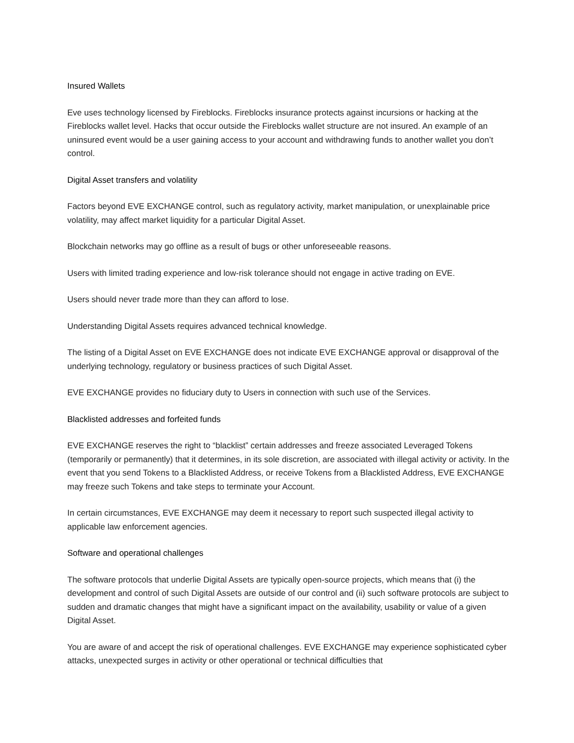Insured Wallets
Eve uses technology licensed by Fireblocks. Fireblocks insurance protects against incursions or hacking at the Fireblocks wallet level. Hacks that occur outside the Fireblocks wallet structure are not insured. An example of an uninsured event would be a user gaining access to your account and withdrawing funds to another wallet you don’t control.
Digital Asset transfers and volatility
Factors beyond EVE EXCHANGE control, such as regulatory activity, market manipulation, or unexplainable price volatility, may affect market liquidity for a particular Digital Asset.
Blockchain networks may go offline as a result of bugs or other unforeseeable reasons.
Users with limited trading experience and low-risk tolerance should not engage in active trading on EVE.
Users should never trade more than they can afford to lose.
Understanding Digital Assets requires advanced technical knowledge.
The listing of a Digital Asset on EVE EXCHANGE does not indicate EVE EXCHANGE approval or disapproval of the underlying technology, regulatory or business practices of such Digital Asset.
EVE EXCHANGE provides no fiduciary duty to Users in connection with such use of the Services.
Blacklisted addresses and forfeited funds
EVE EXCHANGE reserves the right to “blacklist” certain addresses and freeze associated Leveraged Tokens (temporarily or permanently) that it determines, in its sole discretion, are associated with illegal activity or activity. In the event that you send Tokens to a Blacklisted Address, or receive Tokens from a Blacklisted Address, EVE EXCHANGE may freeze such Tokens and take steps to terminate your Account.
In certain circumstances, EVE EXCHANGE may deem it necessary to report such suspected illegal activity to applicable law enforcement agencies.
Software and operational challenges
The software protocols that underlie Digital Assets are typically open-source projects, which means that (i) the development and control of such Digital Assets are outside of our control and (ii) such software protocols are subject to sudden and dramatic changes that might have a significant impact on the availability, usability or value of a given Digital Asset.
You are aware of and accept the risk of operational challenges. EVE EXCHANGE may experience sophisticated cyber attacks, unexpected surges in activity or other operational or technical difficulties that